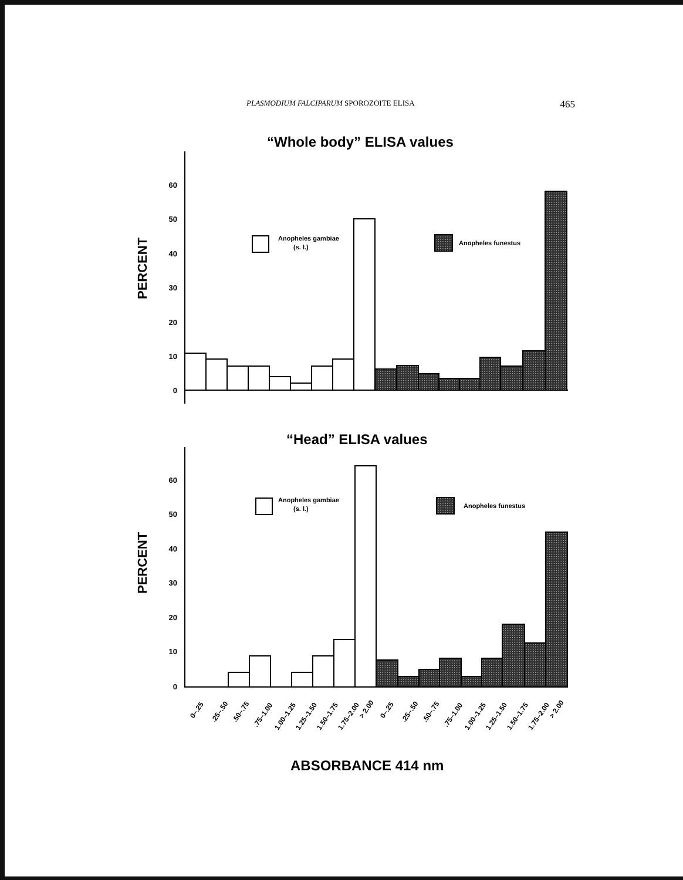PLASMODIUM FALCIPARUM SPOROZOITE ELISA 465
“Whole body” ELISA values
60
50
40
30
20
10
0
PERCENT
Anopheles gambiae
(s. l.)
Anopheles funestus
“Head” ELISA values
60
50
40
30
20
10
0
PERCENT
Anopheles gambiae
(s. l.)
Anopheles funestus
0–.25
.25–.50
.50–.75
.75–1.00
1.00–1.25
1.25–1.50
1.50–1.75
1.75–2.00
> 2.00
0–.25
.25–.50
.50–.75
.75–1.00
1.00–1.25
1.25–1.50
1.50–1.75
1.75–2.00
> 2.00
ABSORBANCE 414 nm